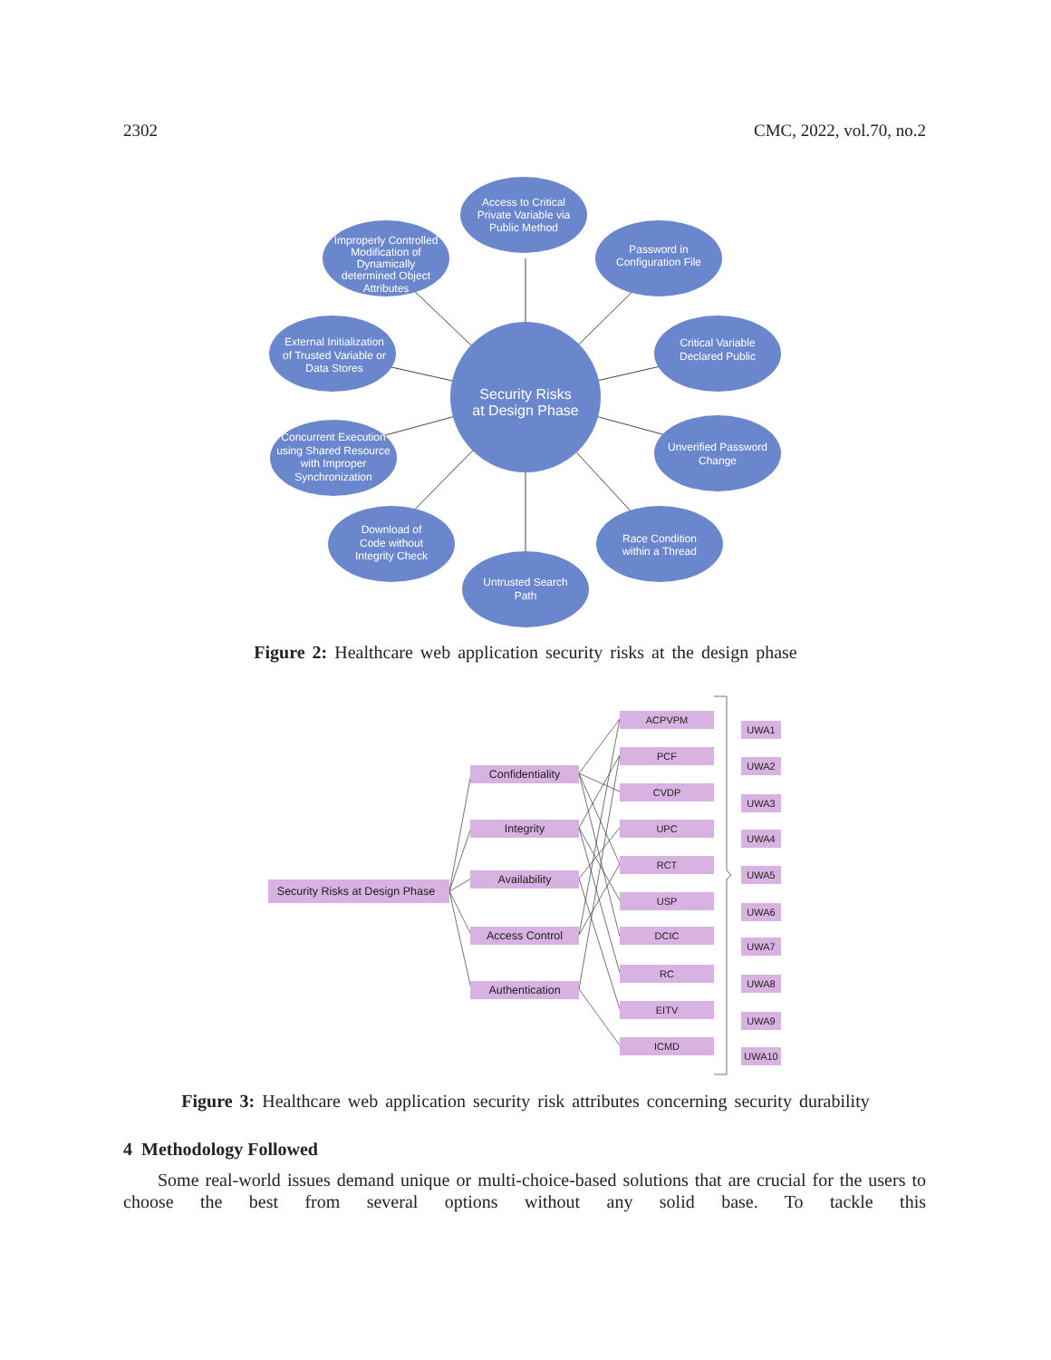2302 CMC, 2022, vol.70, no.2
Security Risks
at Design Phase
Access to Critical
Private Variable via
Public Method
Improperly Controlled
Modification of
Dynamically
determined Object
Attributes
Password in
Configuration File
External Initialization
of Trusted Variable or
Data Stores
Critical Variable
Declared Public
Concurrent Execution
using Shared Resource
with Improper
Synchronization
Unverified Password
Change
Download of
Code without
Integrity Check
Race Condition
within a Thread
Untrusted Search
Path
Figure 2: Healthcare web application security risks at the design phase
Security Risks at Design Phase
Confidentiality
Integrity
Availability
Access Control
Authentication
ACPVPM
PCF
CVDP
UPC
RCT
USP
DCIC
RC
EITV
ICMD
UWA1
UWA2
UWA3
UWA4
UWA5
UWA6
UWA7
UWA8
UWA9
UWA10
Figure 3: Healthcare web application security risk attributes concerning security durability
4 Methodology Followed
Some real-world issues demand unique or multi-choice-based solutions that are crucial for the users to choose the best from several options without any solid base. To tackle this